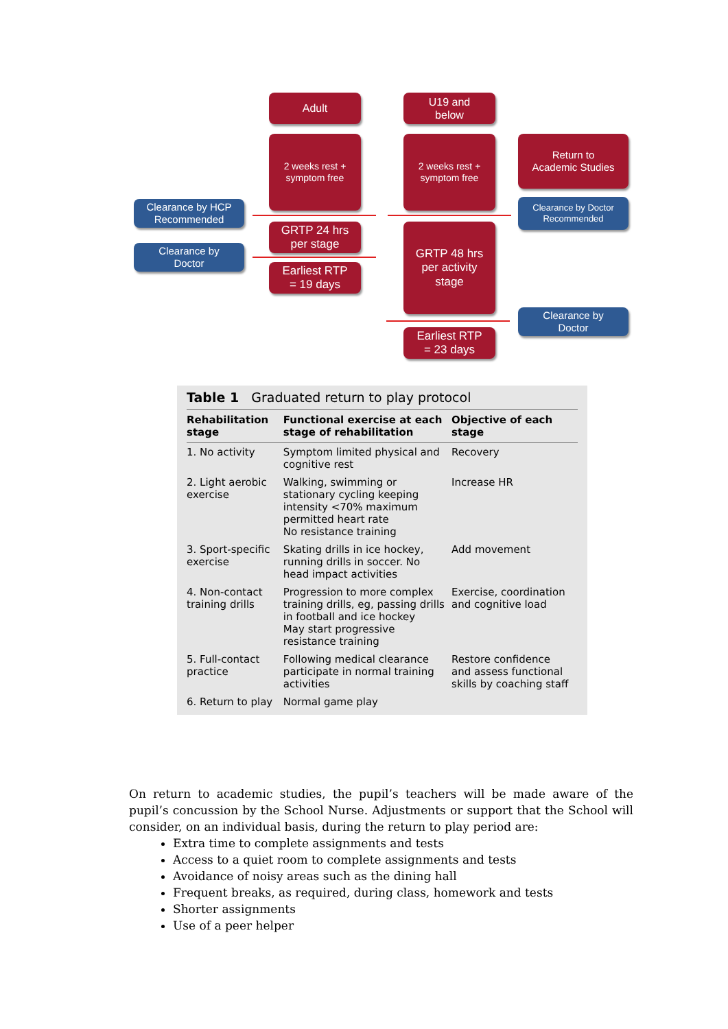Adult
U19 and
below
2 weeks rest +
symptom free
2 weeks rest +
symptom free
Return to
Academic Studies
Clearance by HCP
Recommended
Clearance by Doctor
Recommended
GRTP 24 hrs
per stage
Clearance by
Doctor
Earliest RTP
= 19 days
GRTP 48 hrs
per activity
stage
Clearance by
Doctor
Earliest RTP
= 23 days
Table 1 Graduated return to play protocol
| Rehabilitation stage | Functional exercise at each stage of rehabilitation | Objective of each stage |
| --- | --- | --- |
| 1. No activity | Symptom limited physical and cognitive rest | Recovery |
| 2. Light aerobic exercise | Walking, swimming or stationary cycling keeping intensity <70% maximum permitted heart rate No resistance training | Increase HR |
| 3. Sport-specific exercise | Skating drills in ice hockey, running drills in soccer. No head impact activities | Add movement |
| 4. Non-contact training drills | Progression to more complex training drills, eg, passing drills in football and ice hockey May start progressive resistance training | Exercise, coordination and cognitive load |
| 5. Full-contact practice | Following medical clearance participate in normal training activities | Restore confidence and assess functional skills by coaching staff |
| 6. Return to play | Normal game play | |
On return to academic studies, the pupil’s teachers will be made aware of the pupil’s concussion by the School Nurse. Adjustments or support that the School will consider, on an individual basis, during the return to play period are:
Extra time to complete assignments and tests
Access to a quiet room to complete assignments and tests
Avoidance of noisy areas such as the dining hall
Frequent breaks, as required, during class, homework and tests
Shorter assignments
Use of a peer helper